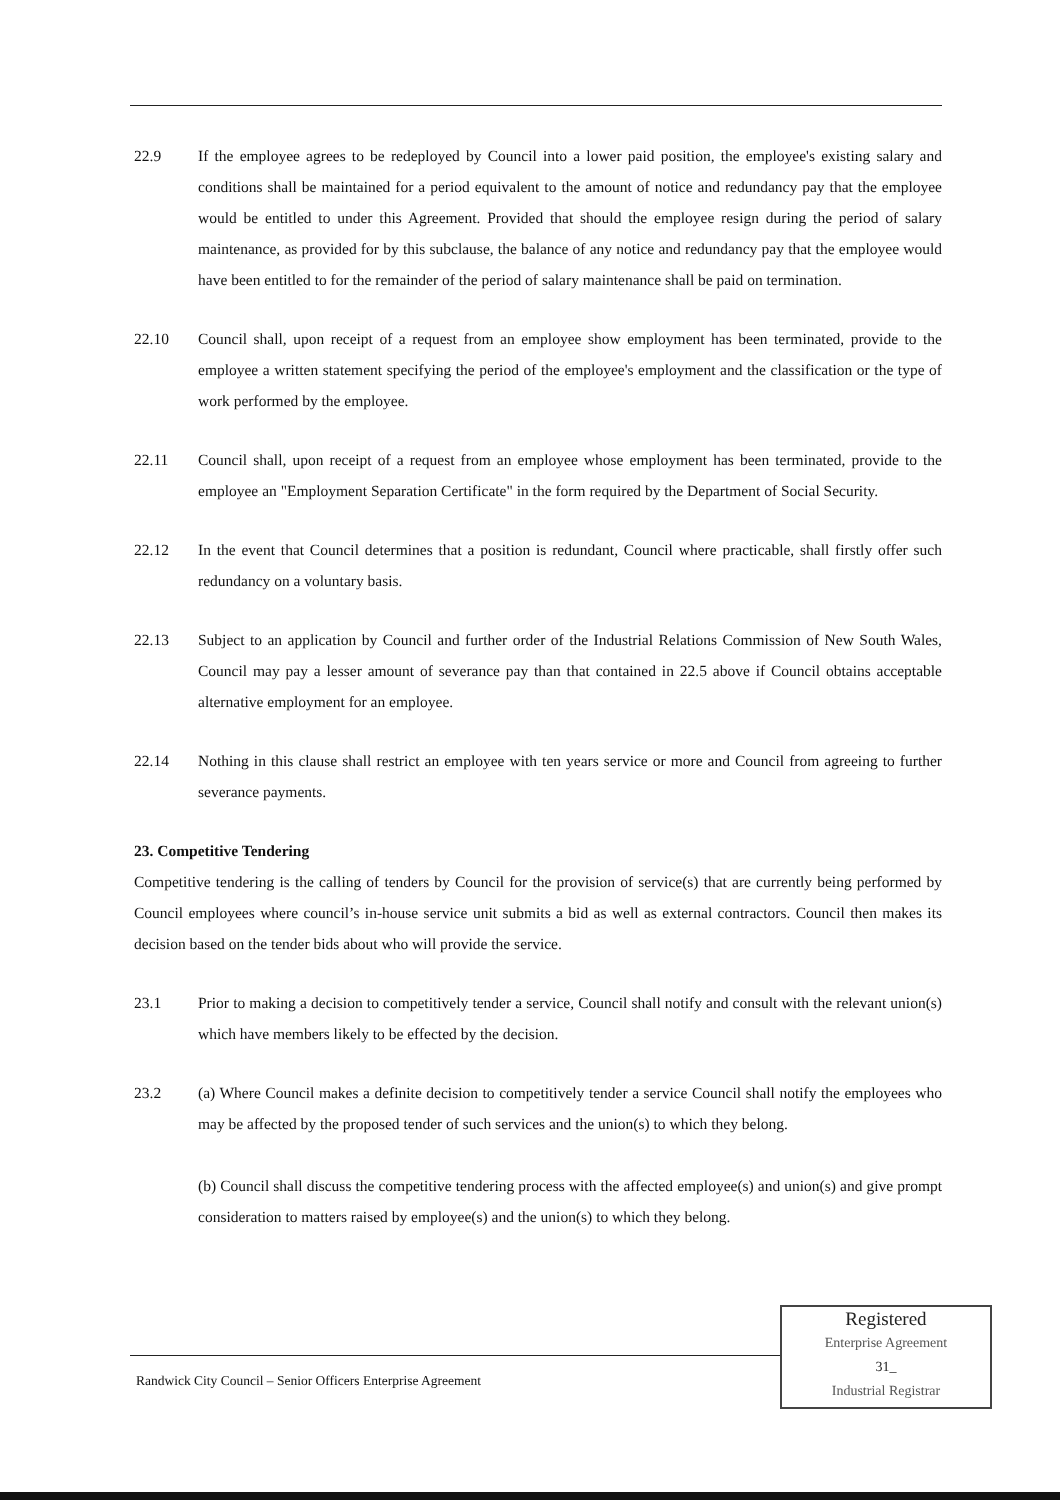22.9 If the employee agrees to be redeployed by Council into a lower paid position, the employee's existing salary and conditions shall be maintained for a period equivalent to the amount of notice and redundancy pay that the employee would be entitled to under this Agreement. Provided that should the employee resign during the period of salary maintenance, as provided for by this subclause, the balance of any notice and redundancy pay that the employee would have been entitled to for the remainder of the period of salary maintenance shall be paid on termination.
22.10 Council shall, upon receipt of a request from an employee show employment has been terminated, provide to the employee a written statement specifying the period of the employee's employment and the classification or the type of work performed by the employee.
22.11 Council shall, upon receipt of a request from an employee whose employment has been terminated, provide to the employee an "Employment Separation Certificate" in the form required by the Department of Social Security.
22.12 In the event that Council determines that a position is redundant, Council where practicable, shall firstly offer such redundancy on a voluntary basis.
22.13 Subject to an application by Council and further order of the Industrial Relations Commission of New South Wales, Council may pay a lesser amount of severance pay than that contained in 22.5 above if Council obtains acceptable alternative employment for an employee.
22.14 Nothing in this clause shall restrict an employee with ten years service or more and Council from agreeing to further severance payments.
23. Competitive Tendering
Competitive tendering is the calling of tenders by Council for the provision of service(s) that are currently being performed by Council employees where council’s in-house service unit submits a bid as well as external contractors. Council then makes its decision based on the tender bids about who will provide the service.
23.1 Prior to making a decision to competitively tender a service, Council shall notify and consult with the relevant union(s) which have members likely to be effected by the decision.
23.2 (a) Where Council makes a definite decision to competitively tender a service Council shall notify the employees who may be affected by the proposed tender of such services and the union(s) to which they belong.
(b) Council shall discuss the competitive tendering process with the affected employee(s) and union(s) and give prompt consideration to matters raised by employee(s) and the union(s) to which they belong.
Randwick City Council – Senior Officers Enterprise Agreement
Registered
Enterprise Agreement
31_
Industrial Registrar